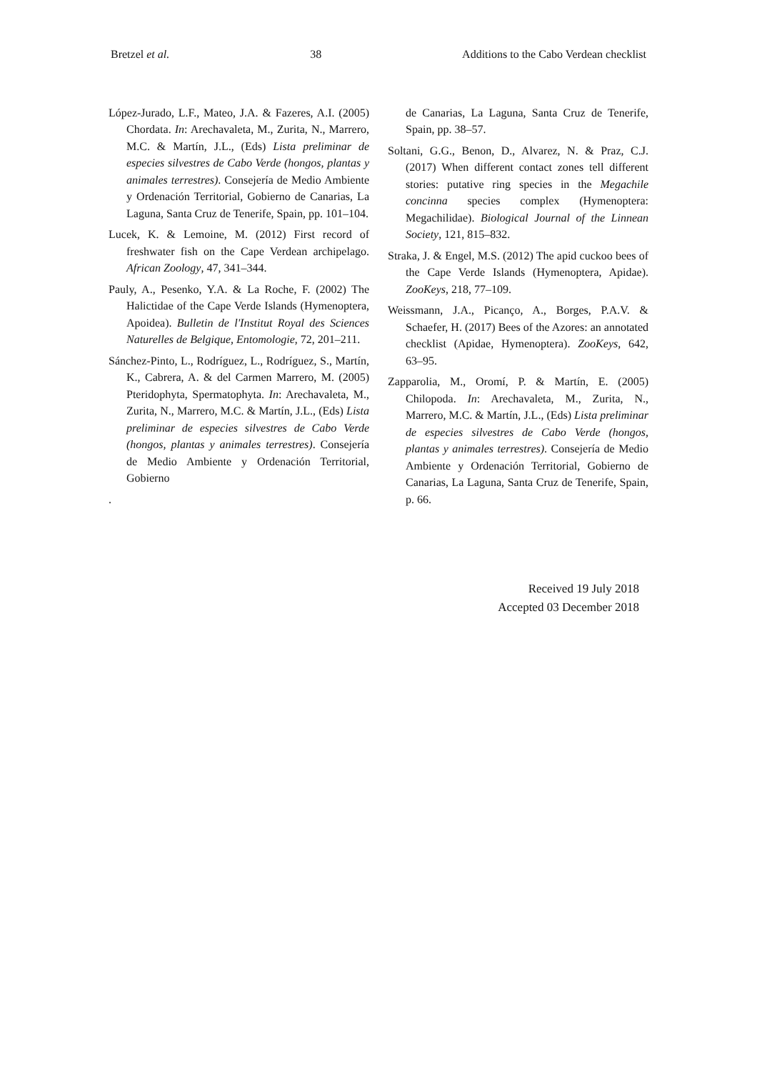Bretzel et al. 38 Additions to the Cabo Verdean checklist
López-Jurado, L.F., Mateo, J.A. & Fazeres, A.I. (2005) Chordata. In: Arechavaleta, M., Zurita, N., Marrero, M.C. & Martín, J.L., (Eds) Lista preliminar de especies silvestres de Cabo Verde (hongos, plantas y animales terrestres). Consejería de Medio Ambiente y Ordenación Territorial, Gobierno de Canarias, La Laguna, Santa Cruz de Tenerife, Spain, pp. 101–104.
Lucek, K. & Lemoine, M. (2012) First record of freshwater fish on the Cape Verdean archipelago. African Zoology, 47, 341–344.
Pauly, A., Pesenko, Y.A. & La Roche, F. (2002) The Halictidae of the Cape Verde Islands (Hymenoptera, Apoidea). Bulletin de l'Institut Royal des Sciences Naturelles de Belgique, Entomologie, 72, 201–211.
Sánchez-Pinto, L., Rodríguez, L., Rodríguez, S., Martín, K., Cabrera, A. & del Carmen Marrero, M. (2005) Pteridophyta, Spermatophyta. In: Arechavaleta, M., Zurita, N., Marrero, M.C. & Martín, J.L., (Eds) Lista preliminar de especies silvestres de Cabo Verde (hongos, plantas y animales terrestres). Consejería de Medio Ambiente y Ordenación Territorial, Gobierno
.
de Canarias, La Laguna, Santa Cruz de Tenerife, Spain, pp. 38–57.
Soltani, G.G., Benon, D., Alvarez, N. & Praz, C.J. (2017) When different contact zones tell different stories: putative ring species in the Megachile concinna species complex (Hymenoptera: Megachilidae). Biological Journal of the Linnean Society, 121, 815–832.
Straka, J. & Engel, M.S. (2012) The apid cuckoo bees of the Cape Verde Islands (Hymenoptera, Apidae). ZooKeys, 218, 77–109.
Weissmann, J.A., Picanço, A., Borges, P.A.V. & Schaefer, H. (2017) Bees of the Azores: an annotated checklist (Apidae, Hymenoptera). ZooKeys, 642, 63–95.
Zapparolia, M., Oromí, P. & Martín, E. (2005) Chilopoda. In: Arechavaleta, M., Zurita, N., Marrero, M.C. & Martín, J.L., (Eds) Lista preliminar de especies silvestres de Cabo Verde (hongos, plantas y animales terrestres). Consejería de Medio Ambiente y Ordenación Territorial, Gobierno de Canarias, La Laguna, Santa Cruz de Tenerife, Spain, p. 66.
Received 19 July 2018
Accepted 03 December 2018